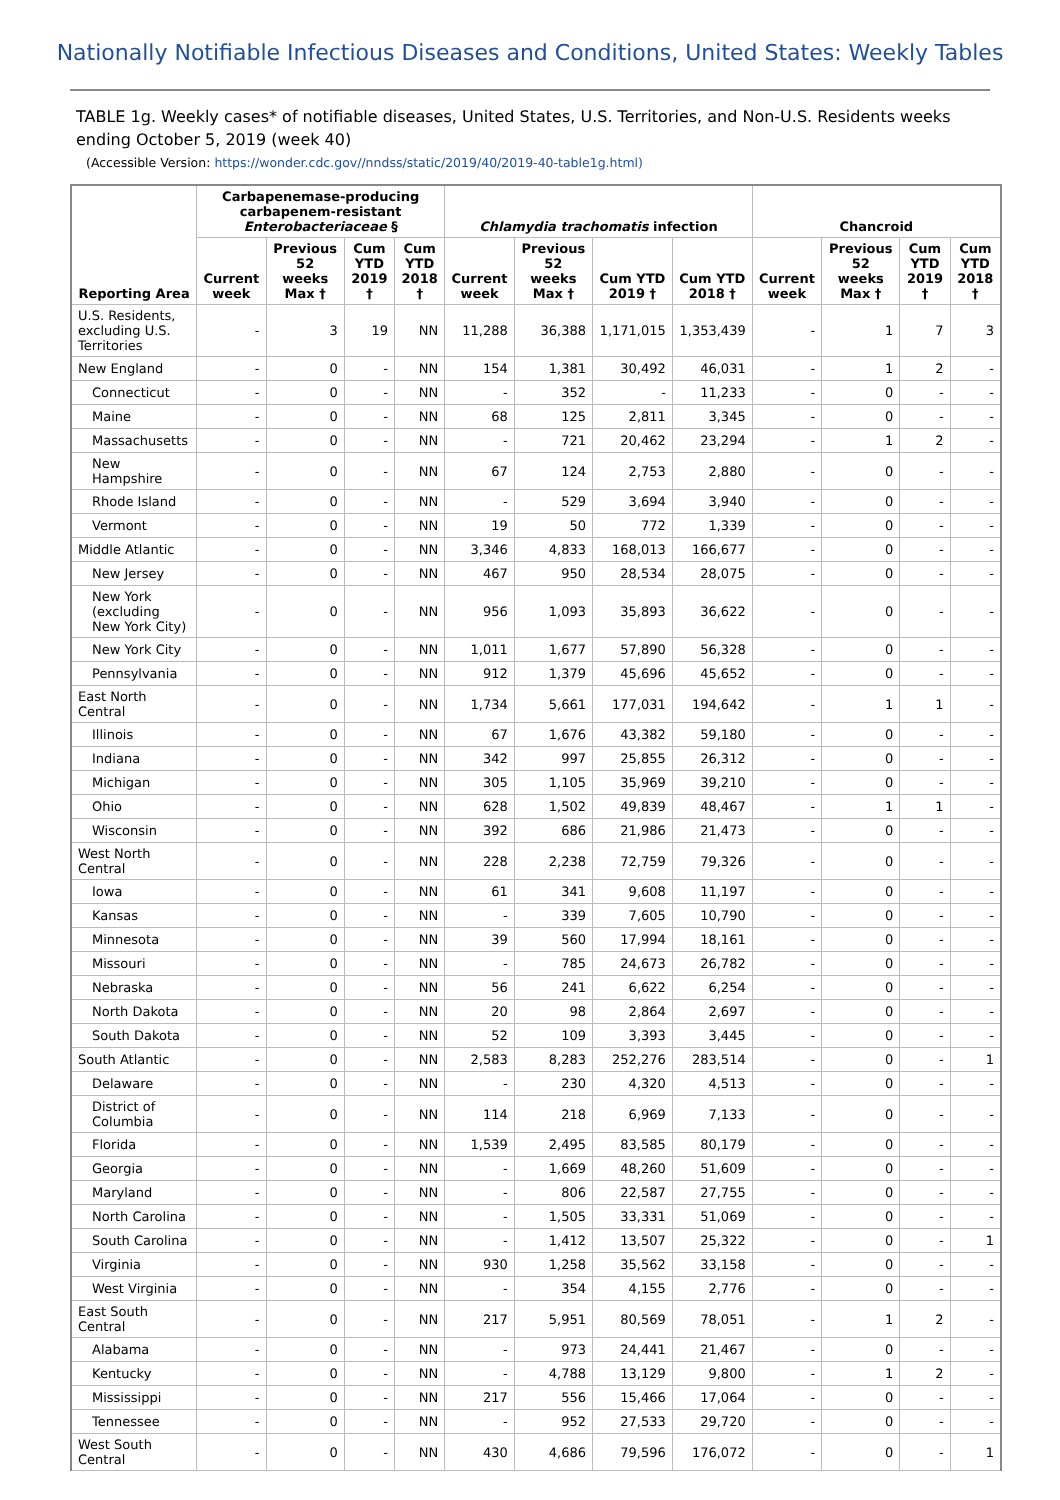Nationally Notifiable Infectious Diseases and Conditions, United States: Weekly Tables
TABLE 1g. Weekly cases* of notifiable diseases, United States, U.S. Territories, and Non-U.S. Residents weeks ending October 5, 2019 (week 40)
(Accessible Version: https://wonder.cdc.gov//nndss/static/2019/40/2019-40-table1g.html)
| Reporting Area | Carbapenemase-producing carbapenem-resistant Enterobacteriaceae § | | | | Chlamydia trachomatis infection | | | | Chancroid | | | |
| --- | --- | --- | --- | --- | --- | --- | --- | --- | --- | --- | --- | --- |
| | Current week | Previous 52 weeks Max † | Cum YTD 2019 † | Cum YTD 2018 † | Current week | Previous 52 weeks Max † | Cum YTD 2019 † | Cum YTD 2018 † | Current week | Previous 52 weeks Max † | Cum YTD 2019 † | Cum YTD 2018 † |
| U.S. Residents, excluding U.S. Territories | - | 3 | 19 | NN | 11,288 | 36,388 | 1,171,015 | 1,353,439 | - | 1 | 7 | 3 |
| New England | - | 0 | - | NN | 154 | 1,381 | 30,492 | 46,031 | - | 1 | 2 | - |
| Connecticut | - | 0 | - | NN | - | 352 | - | 11,233 | - | 0 | - | - |
| Maine | - | 0 | - | NN | 68 | 125 | 2,811 | 3,345 | - | 0 | - | - |
| Massachusetts | - | 0 | - | NN | - | 721 | 20,462 | 23,294 | - | 1 | 2 | - |
| New Hampshire | - | 0 | - | NN | 67 | 124 | 2,753 | 2,880 | - | 0 | - | - |
| Rhode Island | - | 0 | - | NN | - | 529 | 3,694 | 3,940 | - | 0 | - | - |
| Vermont | - | 0 | - | NN | 19 | 50 | 772 | 1,339 | - | 0 | - | - |
| Middle Atlantic | - | 0 | - | NN | 3,346 | 4,833 | 168,013 | 166,677 | - | 0 | - | - |
| New Jersey | - | 0 | - | NN | 467 | 950 | 28,534 | 28,075 | - | 0 | - | - |
| New York (excluding New York City) | - | 0 | - | NN | 956 | 1,093 | 35,893 | 36,622 | - | 0 | - | - |
| New York City | - | 0 | - | NN | 1,011 | 1,677 | 57,890 | 56,328 | - | 0 | - | - |
| Pennsylvania | - | 0 | - | NN | 912 | 1,379 | 45,696 | 45,652 | - | 0 | - | - |
| East North Central | - | 0 | - | NN | 1,734 | 5,661 | 177,031 | 194,642 | - | 1 | 1 | - |
| Illinois | - | 0 | - | NN | 67 | 1,676 | 43,382 | 59,180 | - | 0 | - | - |
| Indiana | - | 0 | - | NN | 342 | 997 | 25,855 | 26,312 | - | 0 | - | - |
| Michigan | - | 0 | - | NN | 305 | 1,105 | 35,969 | 39,210 | - | 0 | - | - |
| Ohio | - | 0 | - | NN | 628 | 1,502 | 49,839 | 48,467 | - | 1 | 1 | - |
| Wisconsin | - | 0 | - | NN | 392 | 686 | 21,986 | 21,473 | - | 0 | - | - |
| West North Central | - | 0 | - | NN | 228 | 2,238 | 72,759 | 79,326 | - | 0 | - | - |
| Iowa | - | 0 | - | NN | 61 | 341 | 9,608 | 11,197 | - | 0 | - | - |
| Kansas | - | 0 | - | NN | - | 339 | 7,605 | 10,790 | - | 0 | - | - |
| Minnesota | - | 0 | - | NN | 39 | 560 | 17,994 | 18,161 | - | 0 | - | - |
| Missouri | - | 0 | - | NN | - | 785 | 24,673 | 26,782 | - | 0 | - | - |
| Nebraska | - | 0 | - | NN | 56 | 241 | 6,622 | 6,254 | - | 0 | - | - |
| North Dakota | - | 0 | - | NN | 20 | 98 | 2,864 | 2,697 | - | 0 | - | - |
| South Dakota | - | 0 | - | NN | 52 | 109 | 3,393 | 3,445 | - | 0 | - | - |
| South Atlantic | - | 0 | - | NN | 2,583 | 8,283 | 252,276 | 283,514 | - | 0 | - | 1 |
| Delaware | - | 0 | - | NN | - | 230 | 4,320 | 4,513 | - | 0 | - | - |
| District of Columbia | - | 0 | - | NN | 114 | 218 | 6,969 | 7,133 | - | 0 | - | - |
| Florida | - | 0 | - | NN | 1,539 | 2,495 | 83,585 | 80,179 | - | 0 | - | - |
| Georgia | - | 0 | - | NN | - | 1,669 | 48,260 | 51,609 | - | 0 | - | - |
| Maryland | - | 0 | - | NN | - | 806 | 22,587 | 27,755 | - | 0 | - | - |
| North Carolina | - | 0 | - | NN | - | 1,505 | 33,331 | 51,069 | - | 0 | - | - |
| South Carolina | - | 0 | - | NN | - | 1,412 | 13,507 | 25,322 | - | 0 | - | 1 |
| Virginia | - | 0 | - | NN | 930 | 1,258 | 35,562 | 33,158 | - | 0 | - | - |
| West Virginia | - | 0 | - | NN | - | 354 | 4,155 | 2,776 | - | 0 | - | - |
| East South Central | - | 0 | - | NN | 217 | 5,951 | 80,569 | 78,051 | - | 1 | 2 | - |
| Alabama | - | 0 | - | NN | - | 973 | 24,441 | 21,467 | - | 0 | - | - |
| Kentucky | - | 0 | - | NN | - | 4,788 | 13,129 | 9,800 | - | 1 | 2 | - |
| Mississippi | - | 0 | - | NN | 217 | 556 | 15,466 | 17,064 | - | 0 | - | - |
| Tennessee | - | 0 | - | NN | - | 952 | 27,533 | 29,720 | - | 0 | - | - |
| West South Central | - | 0 | - | NN | 430 | 4,686 | 79,596 | 176,072 | - | 0 | - | 1 |